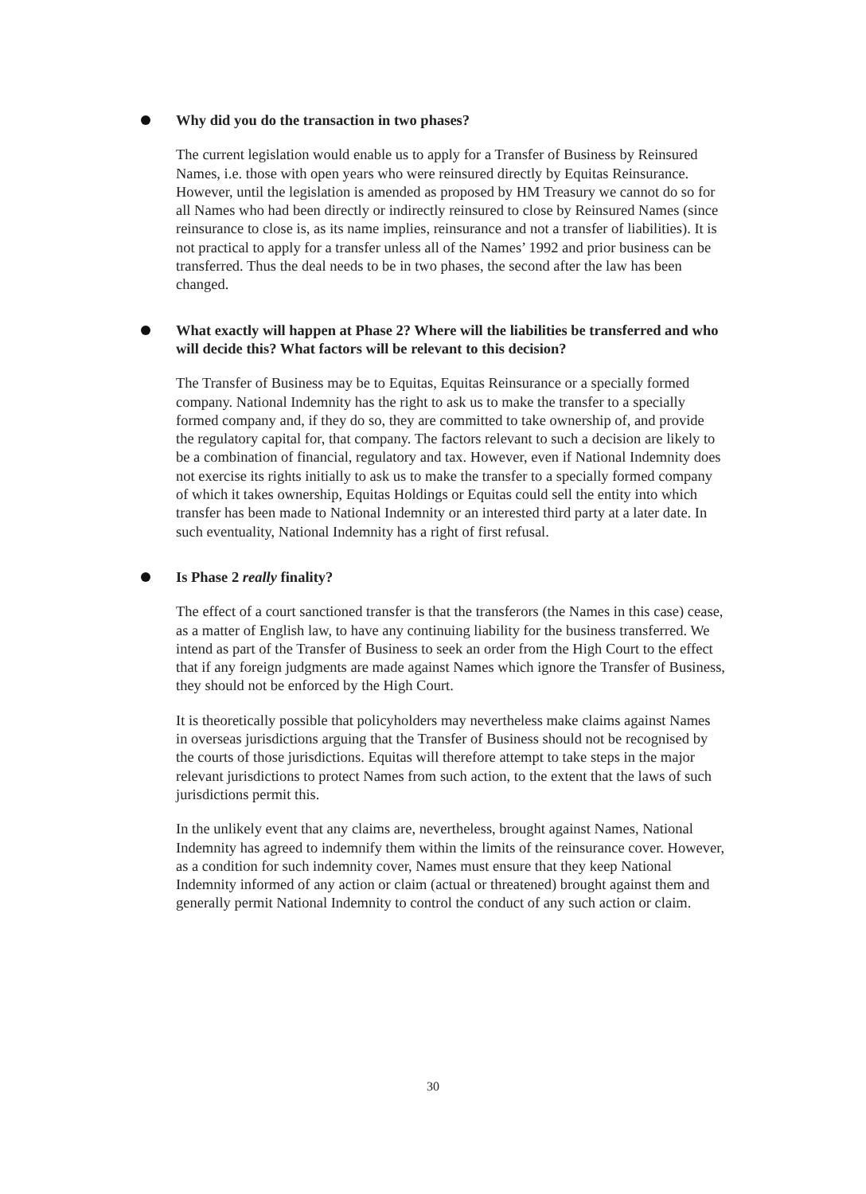Why did you do the transaction in two phases?
The current legislation would enable us to apply for a Transfer of Business by Reinsured Names, i.e. those with open years who were reinsured directly by Equitas Reinsurance. However, until the legislation is amended as proposed by HM Treasury we cannot do so for all Names who had been directly or indirectly reinsured to close by Reinsured Names (since reinsurance to close is, as its name implies, reinsurance and not a transfer of liabilities). It is not practical to apply for a transfer unless all of the Names’ 1992 and prior business can be transferred. Thus the deal needs to be in two phases, the second after the law has been changed.
What exactly will happen at Phase 2? Where will the liabilities be transferred and who will decide this? What factors will be relevant to this decision?
The Transfer of Business may be to Equitas, Equitas Reinsurance or a specially formed company. National Indemnity has the right to ask us to make the transfer to a specially formed company and, if they do so, they are committed to take ownership of, and provide the regulatory capital for, that company. The factors relevant to such a decision are likely to be a combination of financial, regulatory and tax. However, even if National Indemnity does not exercise its rights initially to ask us to make the transfer to a specially formed company of which it takes ownership, Equitas Holdings or Equitas could sell the entity into which transfer has been made to National Indemnity or an interested third party at a later date. In such eventuality, National Indemnity has a right of first refusal.
Is Phase 2 really finality?
The effect of a court sanctioned transfer is that the transferors (the Names in this case) cease, as a matter of English law, to have any continuing liability for the business transferred. We intend as part of the Transfer of Business to seek an order from the High Court to the effect that if any foreign judgments are made against Names which ignore the Transfer of Business, they should not be enforced by the High Court.
It is theoretically possible that policyholders may nevertheless make claims against Names in overseas jurisdictions arguing that the Transfer of Business should not be recognised by the courts of those jurisdictions. Equitas will therefore attempt to take steps in the major relevant jurisdictions to protect Names from such action, to the extent that the laws of such jurisdictions permit this.
In the unlikely event that any claims are, nevertheless, brought against Names, National Indemnity has agreed to indemnify them within the limits of the reinsurance cover. However, as a condition for such indemnity cover, Names must ensure that they keep National Indemnity informed of any action or claim (actual or threatened) brought against them and generally permit National Indemnity to control the conduct of any such action or claim.
30